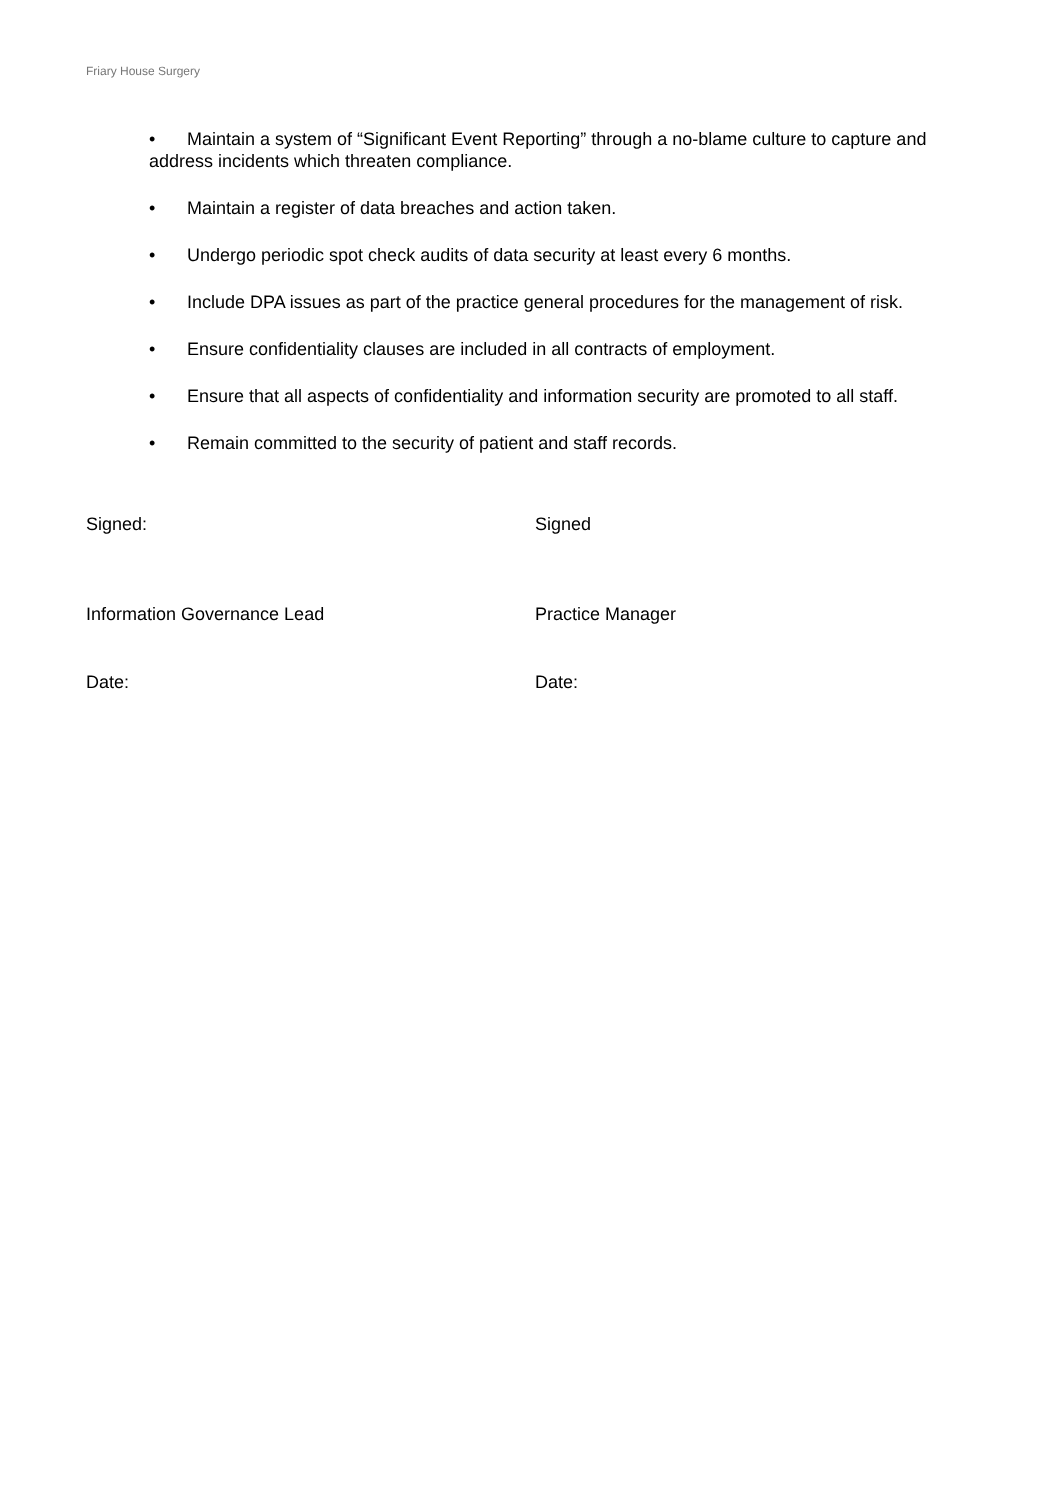Friary House Surgery
• Maintain a system of “Significant Event Reporting” through a no-blame culture to capture and address incidents which threaten compliance.
• Maintain a register of data breaches and action taken.
• Undergo periodic spot check audits of data security at least every 6 months.
• Include DPA issues as part of the practice general procedures for the management of risk.
• Ensure confidentiality clauses are included in all contracts of employment.
• Ensure that all aspects of confidentiality and information security are promoted to all staff.
• Remain committed to the security of patient and staff records.
Signed: Signed
Information Governance Lead Practice Manager
Date: Date: